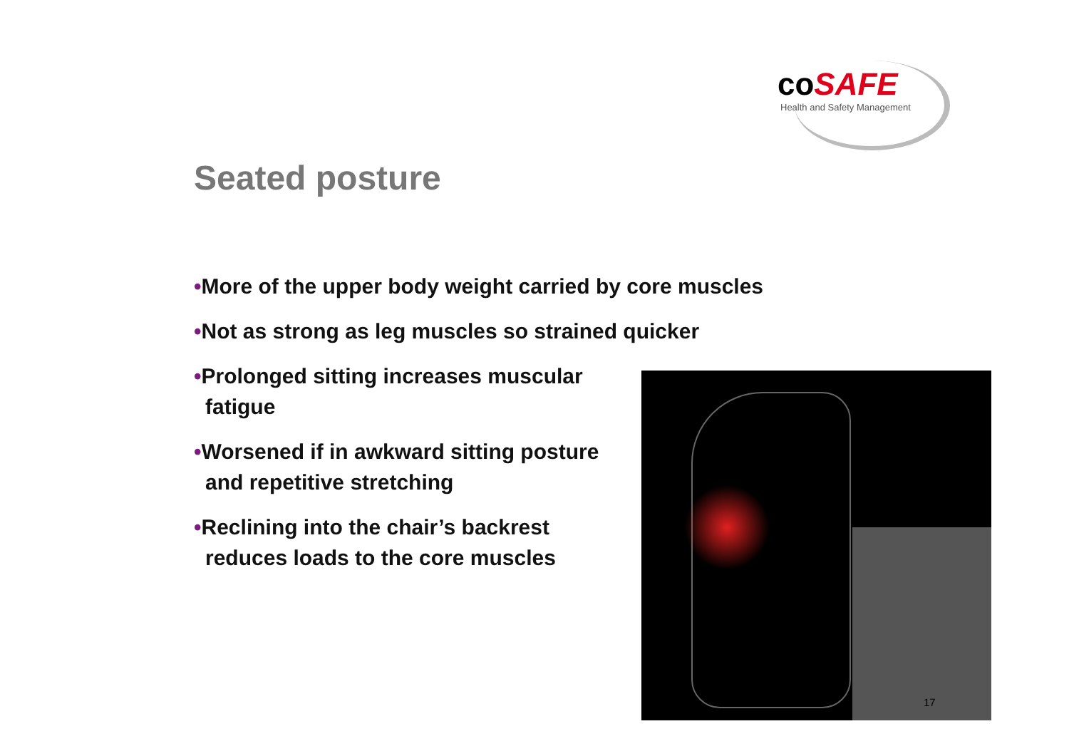coSAFE
Health and Safety Management
Seated posture
•More of the upper body weight carried by core muscles
•Not as strong as leg muscles so strained quicker
•Prolonged sitting increases muscular fatigue
•Worsened if in awkward sitting posture and repetitive stretching
•Reclining into the chair’s backrest reduces loads to the core muscles
17